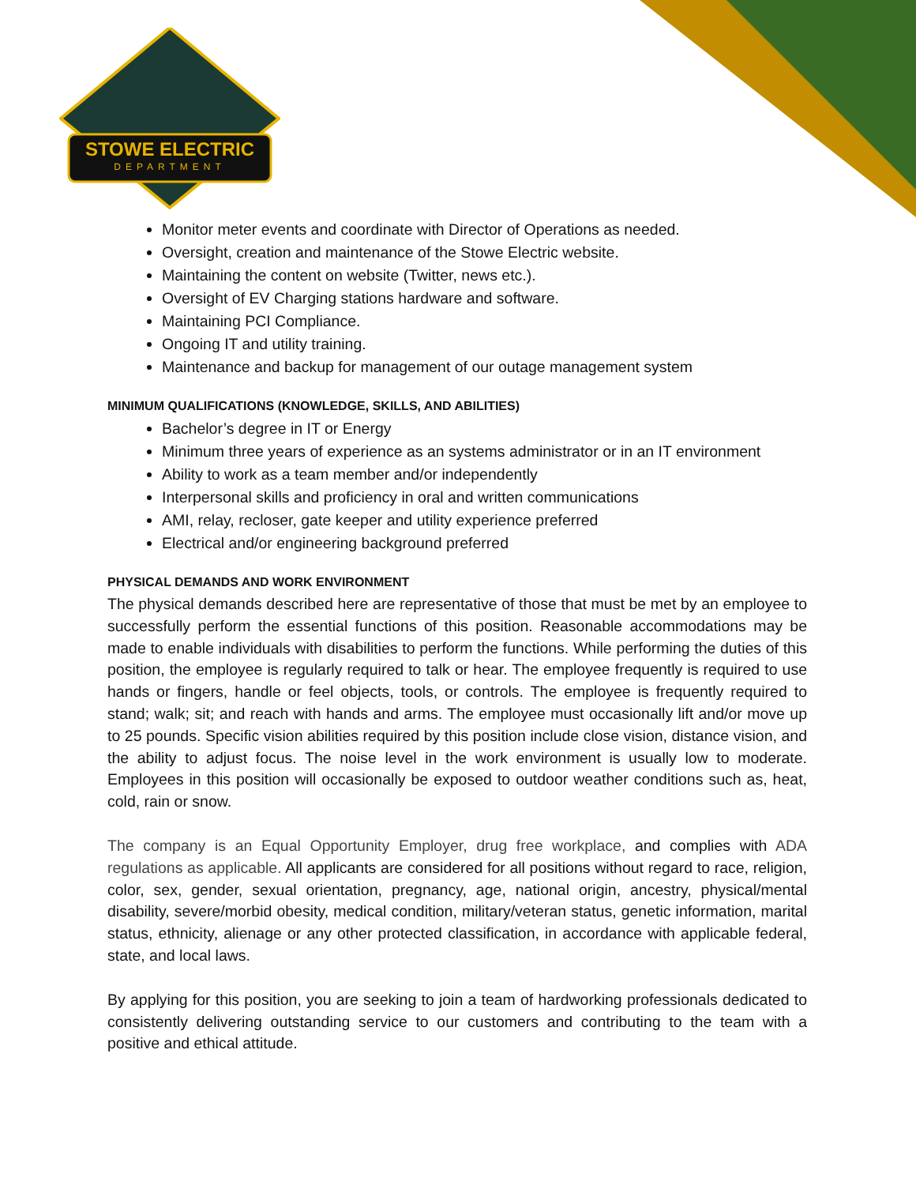STOWE ELECTRIC
DEPARTMENT
Monitor meter events and coordinate with Director of Operations as needed.
Oversight, creation and maintenance of the Stowe Electric website.
Maintaining the content on website (Twitter, news etc.).
Oversight of EV Charging stations hardware and software.
Maintaining PCI Compliance.
Ongoing IT and utility training.
Maintenance and backup for management of our outage management system
MINIMUM QUALIFICATIONS (KNOWLEDGE, SKILLS, AND ABILITIES)
Bachelor’s degree in IT or Energy
Minimum three years of experience as an systems administrator or in an IT environment
Ability to work as a team member and/or independently
Interpersonal skills and proficiency in oral and written communications
AMI, relay, recloser, gate keeper and utility experience preferred
Electrical and/or engineering background preferred
PHYSICAL DEMANDS AND WORK ENVIRONMENT
The physical demands described here are representative of those that must be met by an employee to successfully perform the essential functions of this position. Reasonable accommodations may be made to enable individuals with disabilities to perform the functions. While performing the duties of this position, the employee is regularly required to talk or hear. The employee frequently is required to use hands or fingers, handle or feel objects, tools, or controls. The employee is frequently required to stand; walk; sit; and reach with hands and arms. The employee must occasionally lift and/or move up to 25 pounds. Specific vision abilities required by this position include close vision, distance vision, and the ability to adjust focus. The noise level in the work environment is usually low to moderate. Employees in this position will occasionally be exposed to outdoor weather conditions such as, heat, cold, rain or snow.
The company is an Equal Opportunity Employer, drug free workplace, and complies with ADA regulations as applicable. All applicants are considered for all positions without regard to race, religion, color, sex, gender, sexual orientation, pregnancy, age, national origin, ancestry, physical/mental disability, severe/morbid obesity, medical condition, military/veteran status, genetic information, marital status, ethnicity, alienage or any other protected classification, in accordance with applicable federal, state, and local laws.
By applying for this position, you are seeking to join a team of hardworking professionals dedicated to consistently delivering outstanding service to our customers and contributing to the team with a positive and ethical attitude.